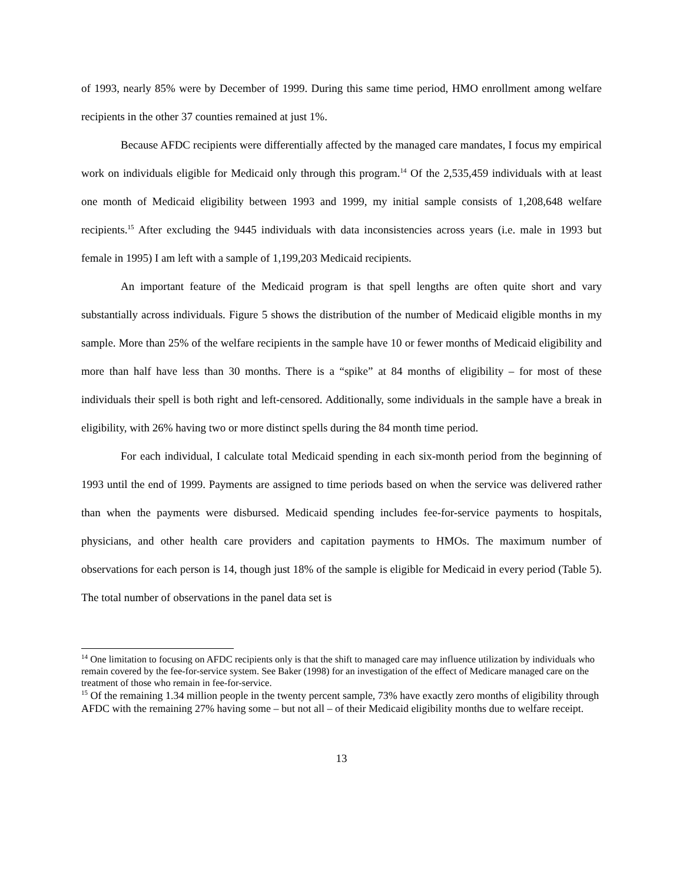of 1993, nearly 85% were by December of 1999. During this same time period, HMO enrollment among welfare recipients in the other 37 counties remained at just 1%.
Because AFDC recipients were differentially affected by the managed care mandates, I focus my empirical work on individuals eligible for Medicaid only through this program.<sup>14</sup> Of the 2,535,459 individuals with at least one month of Medicaid eligibility between 1993 and 1999, my initial sample consists of 1,208,648 welfare recipients.<sup>15</sup> After excluding the 9445 individuals with data inconsistencies across years (i.e. male in 1993 but female in 1995) I am left with a sample of 1,199,203 Medicaid recipients.
An important feature of the Medicaid program is that spell lengths are often quite short and vary substantially across individuals. Figure 5 shows the distribution of the number of Medicaid eligible months in my sample. More than 25% of the welfare recipients in the sample have 10 or fewer months of Medicaid eligibility and more than half have less than 30 months. There is a “spike” at 84 months of eligibility – for most of these individuals their spell is both right and left-censored. Additionally, some individuals in the sample have a break in eligibility, with 26% having two or more distinct spells during the 84 month time period.
For each individual, I calculate total Medicaid spending in each six-month period from the beginning of 1993 until the end of 1999. Payments are assigned to time periods based on when the service was delivered rather than when the payments were disbursed. Medicaid spending includes fee-for-service payments to hospitals, physicians, and other health care providers and capitation payments to HMOs. The maximum number of observations for each person is 14, though just 18% of the sample is eligible for Medicaid in every period (Table 5). The total number of observations in the panel data set is
<sup>14</sup> One limitation to focusing on AFDC recipients only is that the shift to managed care may influence utilization by individuals who remain covered by the fee-for-service system. See Baker (1998) for an investigation of the effect of Medicare managed care on the treatment of those who remain in fee-for-service.
<sup>15</sup> Of the remaining 1.34 million people in the twenty percent sample, 73% have exactly zero months of eligibility through AFDC with the remaining 27% having some – but not all – of their Medicaid eligibility months due to welfare receipt.
13